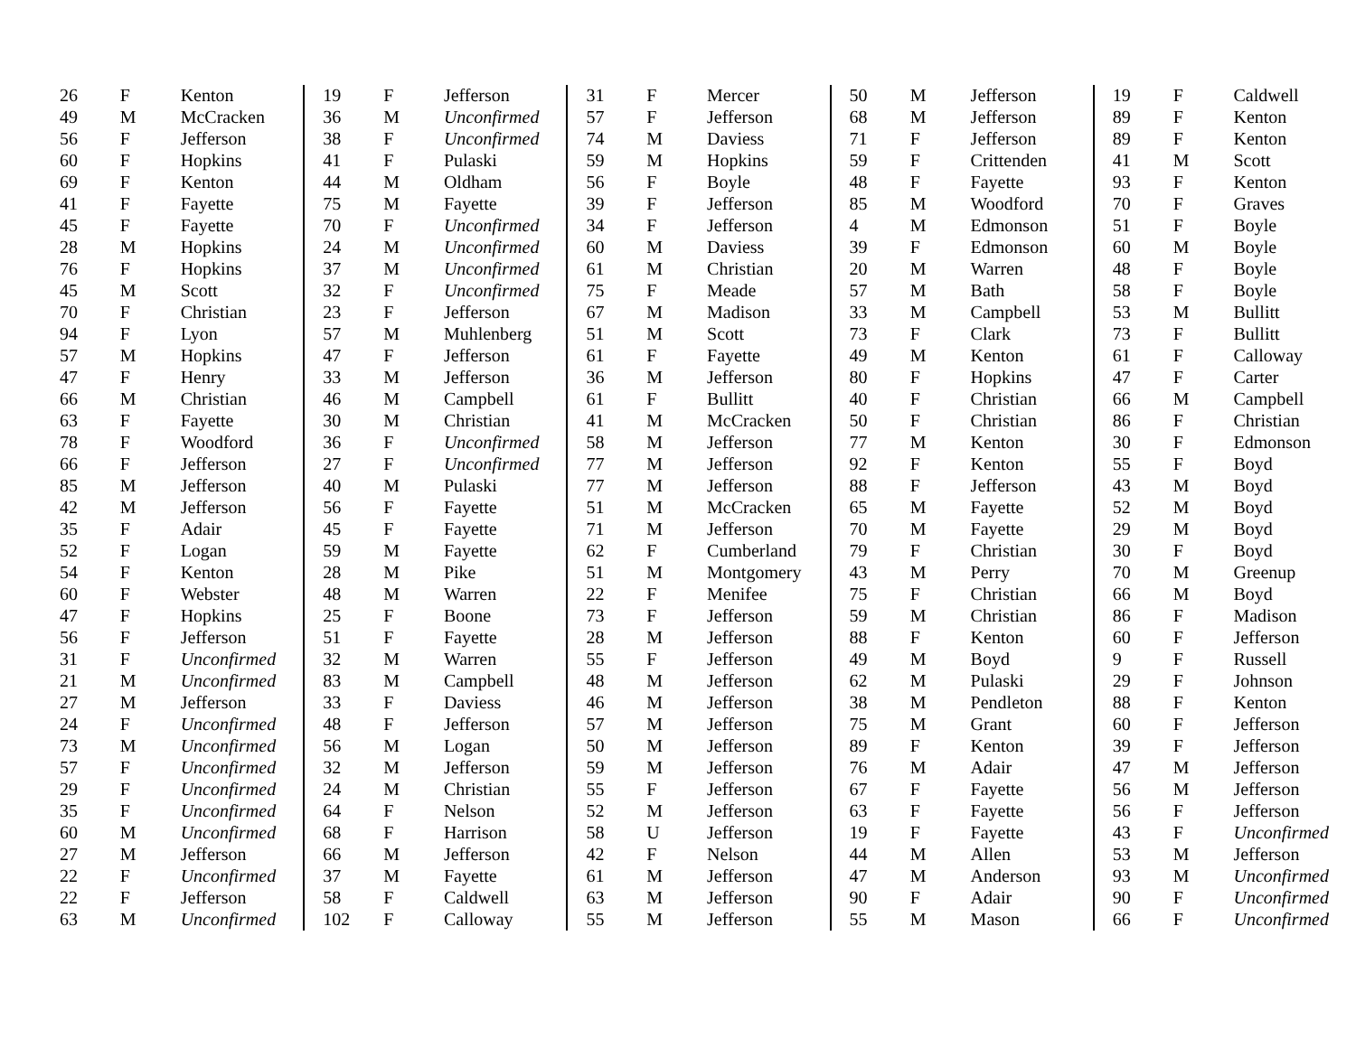| 26 | F | Kenton |
| 49 | M | McCracken |
| 56 | F | Jefferson |
| 60 | F | Hopkins |
| 69 | F | Kenton |
| 41 | F | Fayette |
| 45 | F | Fayette |
| 28 | M | Hopkins |
| 76 | F | Hopkins |
| 45 | M | Scott |
| 70 | F | Christian |
| 94 | F | Lyon |
| 57 | M | Hopkins |
| 47 | F | Henry |
| 66 | M | Christian |
| 63 | F | Fayette |
| 78 | F | Woodford |
| 66 | F | Jefferson |
| 85 | M | Jefferson |
| 42 | M | Jefferson |
| 35 | F | Adair |
| 52 | F | Logan |
| 54 | F | Kenton |
| 60 | F | Webster |
| 47 | F | Hopkins |
| 56 | F | Jefferson |
| 31 | F | Unconfirmed |
| 21 | M | Unconfirmed |
| 27 | M | Jefferson |
| 24 | F | Unconfirmed |
| 73 | M | Unconfirmed |
| 57 | F | Unconfirmed |
| 29 | F | Unconfirmed |
| 35 | F | Unconfirmed |
| 60 | M | Unconfirmed |
| 27 | M | Jefferson |
| 22 | F | Unconfirmed |
| 22 | F | Jefferson |
| 63 | M | Unconfirmed |
| 19 | F | Jefferson |
| 36 | M | Unconfirmed |
| 38 | F | Unconfirmed |
| 41 | F | Pulaski |
| 44 | M | Oldham |
| 75 | M | Fayette |
| 70 | F | Unconfirmed |
| 24 | M | Unconfirmed |
| 37 | M | Unconfirmed |
| 32 | F | Unconfirmed |
| 23 | F | Jefferson |
| 57 | M | Muhlenberg |
| 47 | F | Jefferson |
| 33 | M | Jefferson |
| 46 | M | Campbell |
| 30 | M | Christian |
| 36 | F | Unconfirmed |
| 27 | F | Unconfirmed |
| 40 | M | Pulaski |
| 56 | F | Fayette |
| 45 | F | Fayette |
| 59 | M | Fayette |
| 28 | M | Pike |
| 48 | M | Warren |
| 25 | F | Boone |
| 51 | F | Fayette |
| 32 | M | Warren |
| 83 | M | Campbell |
| 33 | F | Daviess |
| 48 | F | Jefferson |
| 56 | M | Logan |
| 32 | M | Jefferson |
| 24 | M | Christian |
| 64 | F | Nelson |
| 68 | F | Harrison |
| 66 | M | Jefferson |
| 37 | M | Fayette |
| 58 | F | Caldwell |
| 102 | F | Calloway |
| 31 | F | Mercer |
| 57 | F | Jefferson |
| 74 | M | Daviess |
| 59 | M | Hopkins |
| 56 | F | Boyle |
| 39 | F | Jefferson |
| 34 | F | Jefferson |
| 60 | M | Daviess |
| 61 | M | Christian |
| 75 | F | Meade |
| 67 | M | Madison |
| 51 | M | Scott |
| 61 | F | Fayette |
| 36 | M | Jefferson |
| 61 | F | Bullitt |
| 41 | M | McCracken |
| 58 | M | Jefferson |
| 77 | M | Jefferson |
| 77 | M | Jefferson |
| 51 | M | McCracken |
| 71 | M | Jefferson |
| 62 | F | Cumberland |
| 51 | M | Montgomery |
| 22 | F | Menifee |
| 73 | F | Jefferson |
| 28 | M | Jefferson |
| 55 | F | Jefferson |
| 48 | M | Jefferson |
| 46 | M | Jefferson |
| 57 | M | Jefferson |
| 50 | M | Jefferson |
| 59 | M | Jefferson |
| 55 | F | Jefferson |
| 52 | M | Jefferson |
| 58 | U | Jefferson |
| 42 | F | Nelson |
| 61 | M | Jefferson |
| 63 | M | Jefferson |
| 55 | M | Jefferson |
| 50 | M | Jefferson |
| 68 | M | Jefferson |
| 71 | F | Jefferson |
| 59 | F | Crittenden |
| 48 | F | Fayette |
| 85 | M | Woodford |
| 4 | M | Edmonson |
| 39 | F | Edmonson |
| 20 | M | Warren |
| 57 | M | Bath |
| 33 | M | Campbell |
| 73 | F | Clark |
| 49 | M | Kenton |
| 80 | F | Hopkins |
| 40 | F | Christian |
| 50 | F | Christian |
| 77 | M | Kenton |
| 92 | F | Kenton |
| 88 | F | Jefferson |
| 65 | M | Fayette |
| 70 | M | Fayette |
| 79 | F | Christian |
| 43 | M | Perry |
| 75 | F | Christian |
| 59 | M | Christian |
| 88 | F | Kenton |
| 49 | M | Boyd |
| 62 | M | Pulaski |
| 38 | M | Pendleton |
| 75 | M | Grant |
| 89 | F | Kenton |
| 76 | M | Adair |
| 67 | F | Fayette |
| 63 | F | Fayette |
| 19 | F | Fayette |
| 44 | M | Allen |
| 47 | M | Anderson |
| 90 | F | Adair |
| 55 | M | Mason |
| 19 | F | Caldwell |
| 89 | F | Kenton |
| 89 | F | Kenton |
| 41 | M | Scott |
| 93 | F | Kenton |
| 70 | F | Graves |
| 51 | F | Boyle |
| 60 | M | Boyle |
| 48 | F | Boyle |
| 58 | F | Boyle |
| 53 | M | Bullitt |
| 73 | F | Bullitt |
| 61 | F | Calloway |
| 47 | F | Carter |
| 66 | M | Campbell |
| 86 | F | Christian |
| 30 | F | Edmonson |
| 55 | F | Boyd |
| 43 | M | Boyd |
| 52 | M | Boyd |
| 29 | M | Boyd |
| 30 | F | Boyd |
| 70 | M | Greenup |
| 66 | M | Boyd |
| 86 | F | Madison |
| 60 | F | Jefferson |
| 9 | F | Russell |
| 29 | F | Johnson |
| 88 | F | Kenton |
| 60 | F | Jefferson |
| 39 | F | Jefferson |
| 47 | M | Jefferson |
| 56 | M | Jefferson |
| 56 | F | Jefferson |
| 43 | F | Unconfirmed |
| 53 | M | Jefferson |
| 93 | M | Unconfirmed |
| 90 | F | Unconfirmed |
| 66 | F | Unconfirmed |